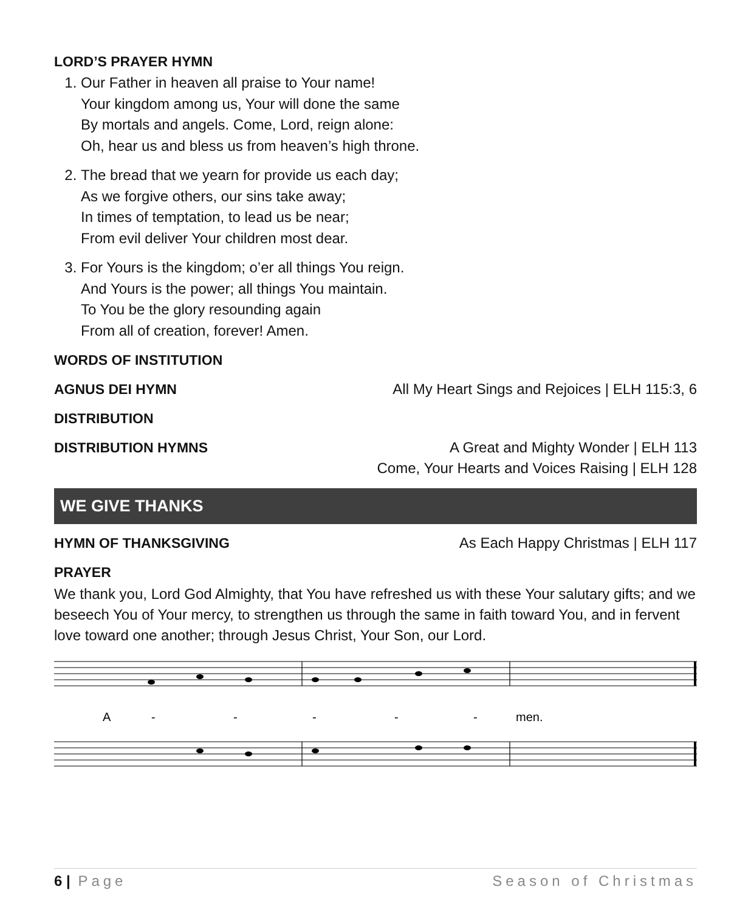LORD’S PRAYER HYMN
1. Our Father in heaven all praise to Your name!
Your kingdom among us, Your will done the same
By mortals and angels. Come, Lord, reign alone:
Oh, hear us and bless us from heaven’s high throne.
2. The bread that we yearn for provide us each day;
As we forgive others, our sins take away;
In times of temptation, to lead us be near;
From evil deliver Your children most dear.
3. For Yours is the kingdom; o’er all things You reign.
And Yours is the power; all things You maintain.
To You be the glory resounding again
From all of creation, forever! Amen.
WORDS OF INSTITUTION
AGNUS DEI HYMN All My Heart Sings and Rejoices | ELH 115:3, 6
DISTRIBUTION
DISTRIBUTION HYMNS A Great and Mighty Wonder | ELH 113
Come, Your Hearts and Voices Raising | ELH 128
WE GIVE THANKS
HYMN OF THANKSGIVING As Each Happy Christmas | ELH 117
PRAYER
We thank you, Lord God Almighty, that You have refreshed us with these Your salutary gifts; and we beseech You of Your mercy, to strengthen us through the same in faith toward You, and in fervent love toward one another; through Jesus Christ, Your Son, our Lord.
A
-
-
-
-
-
men.
6 | Page Season of Christmas